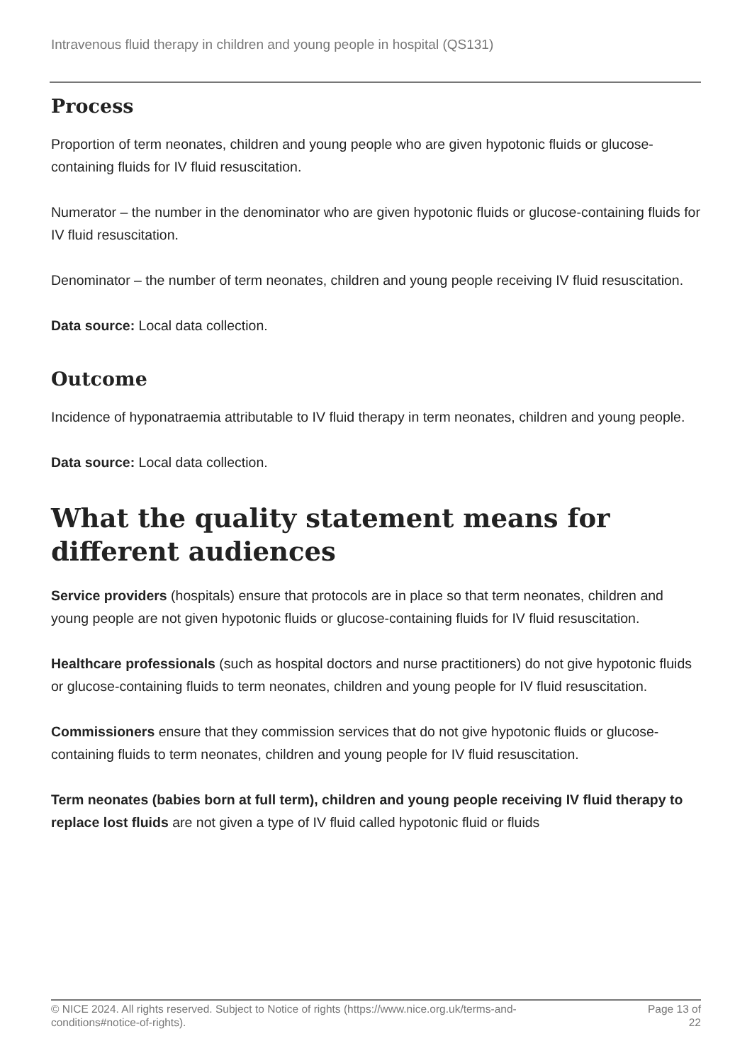Intravenous fluid therapy in children and young people in hospital (QS131)
Process
Proportion of term neonates, children and young people who are given hypotonic fluids or glucose-containing fluids for IV fluid resuscitation.
Numerator – the number in the denominator who are given hypotonic fluids or glucose-containing fluids for IV fluid resuscitation.
Denominator – the number of term neonates, children and young people receiving IV fluid resuscitation.
Data source: Local data collection.
Outcome
Incidence of hyponatraemia attributable to IV fluid therapy in term neonates, children and young people.
Data source: Local data collection.
What the quality statement means for different audiences
Service providers (hospitals) ensure that protocols are in place so that term neonates, children and young people are not given hypotonic fluids or glucose-containing fluids for IV fluid resuscitation.
Healthcare professionals (such as hospital doctors and nurse practitioners) do not give hypotonic fluids or glucose-containing fluids to term neonates, children and young people for IV fluid resuscitation.
Commissioners ensure that they commission services that do not give hypotonic fluids or glucose-containing fluids to term neonates, children and young people for IV fluid resuscitation.
Term neonates (babies born at full term), children and young people receiving IV fluid therapy to replace lost fluids are not given a type of IV fluid called hypotonic fluid or fluids
© NICE 2024. All rights reserved. Subject to Notice of rights (https://www.nice.org.uk/terms-and-
conditions#notice-of-rights). Page 13 of
22